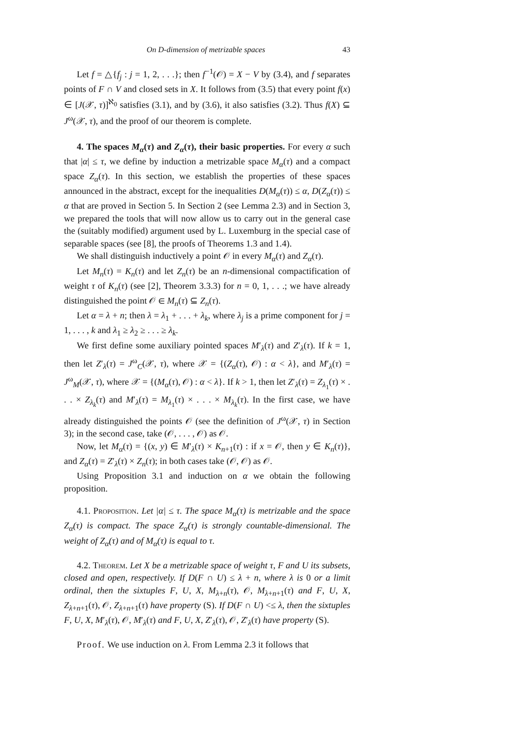On D-dimension of metrizable spaces 43
Let f = △{f<sub>j</sub> : j = 1, 2, . . .}; then f<sup>−1</sup>(𝒪) = X − V by (3.4), and f separates points of F ∩ V and closed sets in X. It follows from (3.5) that every point f(x) ∈ [J(𝒳, τ)]<sup>ℵ<sub>0</sub></sup> satisfies (3.1), and by (3.6), it also satisfies (3.2). Thus f(X) ⊆ J<sup>ω</sup>(𝒳, τ), and the proof of our theorem is complete.
4. The spaces M<sub>α</sub>(τ) and Z<sub>α</sub>(τ), their basic properties. For every α such that |α| ≤ τ, we define by induction a metrizable space M<sub>α</sub>(τ) and a compact space Z<sub>α</sub>(τ). In this section, we establish the properties of these spaces announced in the abstract, except for the inequalities D(M<sub>α</sub>(τ)) ≤ α, D(Z<sub>α</sub>(τ)) ≤ α that are proved in Section 5. In Section 2 (see Lemma 2.3) and in Section 3, we prepared the tools that will now allow us to carry out in the general case the (suitably modified) argument used by L. Luxemburg in the special case of separable spaces (see [8], the proofs of Theorems 1.3 and 1.4).
We shall distinguish inductively a point 𝒪 in every M<sub>α</sub>(τ) and Z<sub>α</sub>(τ).
Let M<sub>n</sub>(τ) = K<sub>n</sub>(τ) and let Z<sub>n</sub>(τ) be an n-dimensional compactification of weight τ of K<sub>n</sub>(τ) (see [2], Theorem 3.3.3) for n = 0, 1, . . .; we have already distinguished the point 𝒪 ∈ M<sub>n</sub>(τ) ⊆ Z<sub>n</sub>(τ).
Let α = λ + n; then λ = λ<sub>1</sub> + . . . + λ<sub>k</sub>, where λ<sub>j</sub> is a prime component for j = 1, . . . , k and λ<sub>1</sub> ≥ λ<sub>2</sub> ≥ . . . ≥ λ<sub>k</sub>.
We first define some auxiliary pointed spaces M′<sub>λ</sub>(τ) and Z′<sub>λ</sub>(τ). If k = 1, then let Z′<sub>λ</sub>(τ) = J<sup>ω</sup><sub>C</sub>(𝒳, τ), where 𝒳 = {(Z<sub>α</sub>(τ), 𝒪) : α < λ}, and M′<sub>λ</sub>(τ) = J<sup>ω</sup><sub>M</sub>(𝒳, τ), where 𝒳 = {(M<sub>α</sub>(τ), 𝒪) : α < λ}. If k > 1, then let Z′<sub>λ</sub>(τ) = Z<sub>λ<sub>1</sub></sub>(τ) × . . . × Z<sub>λ<sub>k</sub></sub>(τ) and M′<sub>λ</sub>(τ) = M<sub>λ<sub>1</sub></sub>(τ) × . . . × M<sub>λ<sub>k</sub></sub>(τ). In the first case, we have already distinguished the points 𝒪 (see the definition of J<sup>ω</sup>(𝒳, τ) in Section 3); in the second case, take (𝒪, . . . , 𝒪) as 𝒪.
Now, let M<sub>α</sub>(τ) = {(x, y) ∈ M′<sub>λ</sub>(τ) × K<sub>n+1</sub>(τ) : if x = 𝒪, then y ∈ K<sub>n</sub>(τ)}, and Z<sub>α</sub>(τ) = Z′<sub>λ</sub>(τ) × Z<sub>n</sub>(τ); in both cases take (𝒪, 𝒪) as 𝒪.
Using Proposition 3.1 and induction on α we obtain the following proposition.
4.1. Proposition. Let |α| ≤ τ. The space M<sub>α</sub>(τ) is metrizable and the space Z<sub>α</sub>(τ) is compact. The space Z<sub>α</sub>(τ) is strongly countable-dimensional. The weight of Z<sub>α</sub>(τ) and of M<sub>α</sub>(τ) is equal to τ.
4.2. Theorem. Let X be a metrizable space of weight τ, F and U its subsets, closed and open, respectively. If D(F ∩ U) ≤ λ + n, where λ is 0 or a limit ordinal, then the sixtuples F, U, X, M<sub>λ+n</sub>(τ), 𝒪, M<sub>λ+n+1</sub>(τ) and F, U, X, Z<sub>λ+n+1</sub>(τ), 𝒪, Z<sub>λ+n+1</sub>(τ) have property (S). If D(F ∩ U) <≤ λ, then the sixtuples F, U, X, M′<sub>λ</sub>(τ), 𝒪, M′<sub>λ</sub>(τ) and F, U, X, Z′<sub>λ</sub>(τ), 𝒪, Z′<sub>λ</sub>(τ) have property (S).
Proof. We use induction on λ. From Lemma 2.3 it follows that